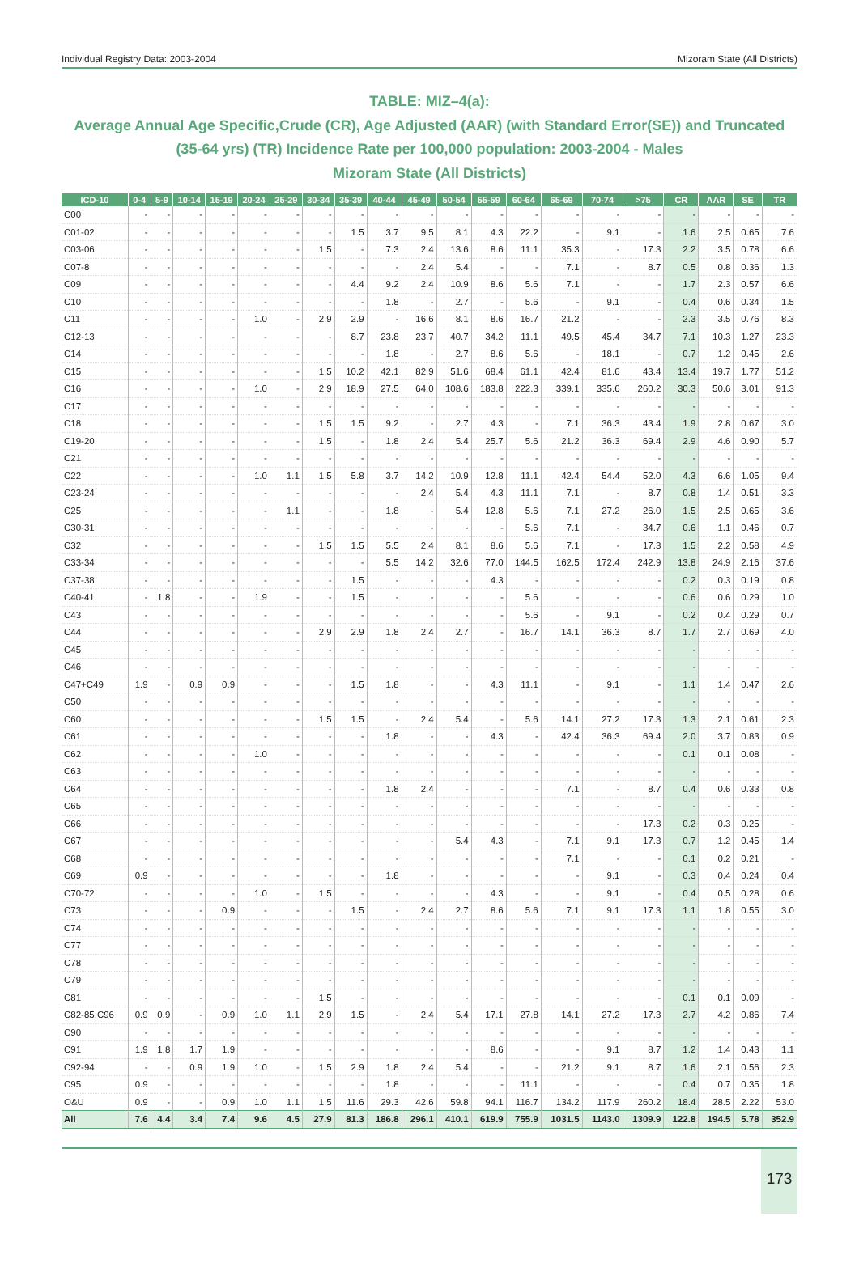Individual Registry Data: 2003-2004 Mizoram State (All Districts)
TABLE: MIZ–4(a):
Average Annual Age Specific,Crude (CR), Age Adjusted (AAR) (with Standard Error(SE)) and Truncated (35-64 yrs) (TR) Incidence Rate per 100,000 population: 2003-2004 - Males
Mizoram State (All Districts)
| ICD-10 | 0-4 | 5-9 | 10-14 | 15-19 | 20-24 | 25-29 | 30-34 | 35-39 | 40-44 | 45-49 | 50-54 | 55-59 | 60-64 | 65-69 | 70-74 | >75 | CR | AAR | SE | TR |
| --- | --- | --- | --- | --- | --- | --- | --- | --- | --- | --- | --- | --- | --- | --- | --- | --- | --- | --- | --- | --- |
| C00 | - | - | - | - | - | - | - | - | - | - | - | - | - | - | - | - | - | - | - | - |
| C01-02 | - | - | - | - | - | - | - | 1.5 | 3.7 | 9.5 | 8.1 | 4.3 | 22.2 | - | 9.1 | - | 1.6 | 2.5 | 0.65 | 7.6 |
| C03-06 | - | - | - | - | - | - | 1.5 | - | 7.3 | 2.4 | 13.6 | 8.6 | 11.1 | 35.3 | - | 17.3 | 2.2 | 3.5 | 0.78 | 6.6 |
| C07-8 | - | - | - | - | - | - | - | - | - | 2.4 | 5.4 | - | - | 7.1 | - | 8.7 | 0.5 | 0.8 | 0.36 | 1.3 |
| C09 | - | - | - | - | - | - | - | 4.4 | 9.2 | 2.4 | 10.9 | 8.6 | 5.6 | 7.1 | - | - | 1.7 | 2.3 | 0.57 | 6.6 |
| C10 | - | - | - | - | - | - | - | - | 1.8 | - | 2.7 | - | 5.6 | - | 9.1 | - | 0.4 | 0.6 | 0.34 | 1.5 |
| C11 | - | - | - | - | 1.0 | - | 2.9 | 2.9 | - | 16.6 | 8.1 | 8.6 | 16.7 | 21.2 | - | - | 2.3 | 3.5 | 0.76 | 8.3 |
| C12-13 | - | - | - | - | - | - | - | 8.7 | 23.8 | 23.7 | 40.7 | 34.2 | 11.1 | 49.5 | 45.4 | 34.7 | 7.1 | 10.3 | 1.27 | 23.3 |
| C14 | - | - | - | - | - | - | - | - | 1.8 | - | 2.7 | 8.6 | 5.6 | - | 18.1 | - | 0.7 | 1.2 | 0.45 | 2.6 |
| C15 | - | - | - | - | - | - | 1.5 | 10.2 | 42.1 | 82.9 | 51.6 | 68.4 | 61.1 | 42.4 | 81.6 | 43.4 | 13.4 | 19.7 | 1.77 | 51.2 |
| C16 | - | - | - | - | 1.0 | - | 2.9 | 18.9 | 27.5 | 64.0 | 108.6 | 183.8 | 222.3 | 339.1 | 335.6 | 260.2 | 30.3 | 50.6 | 3.01 | 91.3 |
| C17 | - | - | - | - | - | - | - | - | - | - | - | - | - | - | - | - | - | - | - | - |
| C18 | - | - | - | - | - | - | 1.5 | 1.5 | 9.2 | - | 2.7 | 4.3 | - | 7.1 | 36.3 | 43.4 | 1.9 | 2.8 | 0.67 | 3.0 |
| C19-20 | - | - | - | - | - | - | 1.5 | - | 1.8 | 2.4 | 5.4 | 25.7 | 5.6 | 21.2 | 36.3 | 69.4 | 2.9 | 4.6 | 0.90 | 5.7 |
| C21 | - | - | - | - | - | - | - | - | - | - | - | - | - | - | - | - | - | - | - | - |
| C22 | - | - | - | - | 1.0 | 1.1 | 1.5 | 5.8 | 3.7 | 14.2 | 10.9 | 12.8 | 11.1 | 42.4 | 54.4 | 52.0 | 4.3 | 6.6 | 1.05 | 9.4 |
| C23-24 | - | - | - | - | - | - | - | - | - | 2.4 | 5.4 | 4.3 | 11.1 | 7.1 | - | 8.7 | 0.8 | 1.4 | 0.51 | 3.3 |
| C25 | - | - | - | - | - | 1.1 | - | - | 1.8 | - | 5.4 | 12.8 | 5.6 | 7.1 | 27.2 | 26.0 | 1.5 | 2.5 | 0.65 | 3.6 |
| C30-31 | - | - | - | - | - | - | - | - | - | - | - | - | 5.6 | 7.1 | - | 34.7 | 0.6 | 1.1 | 0.46 | 0.7 |
| C32 | - | - | - | - | - | - | 1.5 | 1.5 | 5.5 | 2.4 | 8.1 | 8.6 | 5.6 | 7.1 | - | 17.3 | 1.5 | 2.2 | 0.58 | 4.9 |
| C33-34 | - | - | - | - | - | - | - | - | 5.5 | 14.2 | 32.6 | 77.0 | 144.5 | 162.5 | 172.4 | 242.9 | 13.8 | 24.9 | 2.16 | 37.6 |
| C37-38 | - | - | - | - | - | - | - | 1.5 | - | - | - | 4.3 | - | - | - | - | 0.2 | 0.3 | 0.19 | 0.8 |
| C40-41 | - | 1.8 | - | - | 1.9 | - | - | 1.5 | - | - | - | - | 5.6 | - | - | - | 0.6 | 0.6 | 0.29 | 1.0 |
| C43 | - | - | - | - | - | - | - | - | - | - | - | - | 5.6 | - | 9.1 | - | 0.2 | 0.4 | 0.29 | 0.7 |
| C44 | - | - | - | - | - | - | 2.9 | 2.9 | 1.8 | 2.4 | 2.7 | - | 16.7 | 14.1 | 36.3 | 8.7 | 1.7 | 2.7 | 0.69 | 4.0 |
| C45 | - | - | - | - | - | - | - | - | - | - | - | - | - | - | - | - | - | - | - | - |
| C46 | - | - | - | - | - | - | - | - | - | - | - | - | - | - | - | - | - | - | - | - |
| C47+C49 | 1.9 | - | 0.9 | 0.9 | - | - | - | 1.5 | 1.8 | - | - | 4.3 | 11.1 | - | 9.1 | - | 1.1 | 1.4 | 0.47 | 2.6 |
| C50 | - | - | - | - | - | - | - | - | - | - | - | - | - | - | - | - | - | - | - | - |
| C60 | - | - | - | - | - | - | 1.5 | 1.5 | - | 2.4 | 5.4 | - | 5.6 | 14.1 | 27.2 | 17.3 | 1.3 | 2.1 | 0.61 | 2.3 |
| C61 | - | - | - | - | - | - | - | - | 1.8 | - | - | 4.3 | - | 42.4 | 36.3 | 69.4 | 2.0 | 3.7 | 0.83 | 0.9 |
| C62 | - | - | - | - | 1.0 | - | - | - | - | - | - | - | - | - | - | - | 0.1 | 0.1 | 0.08 | - |
| C63 | - | - | - | - | - | - | - | - | - | - | - | - | - | - | - | - | - | - | - | - |
| C64 | - | - | - | - | - | - | - | - | 1.8 | 2.4 | - | - | - | 7.1 | - | 8.7 | 0.4 | 0.6 | 0.33 | 0.8 |
| C65 | - | - | - | - | - | - | - | - | - | - | - | - | - | - | - | - | - | - | - | - |
| C66 | - | - | - | - | - | - | - | - | - | - | - | - | - | - | - | 17.3 | 0.2 | 0.3 | 0.25 | - |
| C67 | - | - | - | - | - | - | - | - | - | - | 5.4 | 4.3 | - | 7.1 | 9.1 | 17.3 | 0.7 | 1.2 | 0.45 | 1.4 |
| C68 | - | - | - | - | - | - | - | - | - | - | - | - | - | 7.1 | - | - | 0.1 | 0.2 | 0.21 | - |
| C69 | 0.9 | - | - | - | - | - | - | - | 1.8 | - | - | - | - | - | 9.1 | - | 0.3 | 0.4 | 0.24 | 0.4 |
| C70-72 | - | - | - | - | 1.0 | - | 1.5 | - | - | - | - | 4.3 | - | - | 9.1 | - | 0.4 | 0.5 | 0.28 | 0.6 |
| C73 | - | - | - | 0.9 | - | - | - | 1.5 | - | 2.4 | 2.7 | 8.6 | 5.6 | 7.1 | 9.1 | 17.3 | 1.1 | 1.8 | 0.55 | 3.0 |
| C74 | - | - | - | - | - | - | - | - | - | - | - | - | - | - | - | - | - | - | - | - |
| C77 | - | - | - | - | - | - | - | - | - | - | - | - | - | - | - | - | - | - | - | - |
| C78 | - | - | - | - | - | - | - | - | - | - | - | - | - | - | - | - | - | - | - | - |
| C79 | - | - | - | - | - | - | - | - | - | - | - | - | - | - | - | - | - | - | - | - |
| C81 | - | - | - | - | - | - | 1.5 | - | - | - | - | - | - | - | - | - | 0.1 | 0.1 | 0.09 | - |
| C82-85,C96 | 0.9 | 0.9 | - | 0.9 | 1.0 | 1.1 | 2.9 | 1.5 | - | 2.4 | 5.4 | 17.1 | 27.8 | 14.1 | 27.2 | 17.3 | 2.7 | 4.2 | 0.86 | 7.4 |
| C90 | - | - | - | - | - | - | - | - | - | - | - | - | - | - | - | - | - | - | - | - |
| C91 | 1.9 | 1.8 | 1.7 | 1.9 | - | - | - | - | - | - | - | 8.6 | - | - | 9.1 | 8.7 | 1.2 | 1.4 | 0.43 | 1.1 |
| C92-94 | - | - | 0.9 | 1.9 | 1.0 | - | 1.5 | 2.9 | 1.8 | 2.4 | 5.4 | - | - | 21.2 | 9.1 | 8.7 | 1.6 | 2.1 | 0.56 | 2.3 |
| C95 | 0.9 | - | - | - | - | - | - | - | 1.8 | - | - | - | 11.1 | - | - | - | 0.4 | 0.7 | 0.35 | 1.8 |
| O&U | 0.9 | - | - | 0.9 | 1.0 | 1.1 | 1.5 | 11.6 | 29.3 | 42.6 | 59.8 | 94.1 | 116.7 | 134.2 | 117.9 | 260.2 | 18.4 | 28.5 | 2.22 | 53.0 |
| All | 7.6 | 4.4 | 3.4 | 7.4 | 9.6 | 4.5 | 27.9 | 81.3 | 186.8 | 296.1 | 410.1 | 619.9 | 755.9 | 1031.5 | 1143.0 | 1309.9 | 122.8 | 194.5 | 5.78 | 352.9 |
173